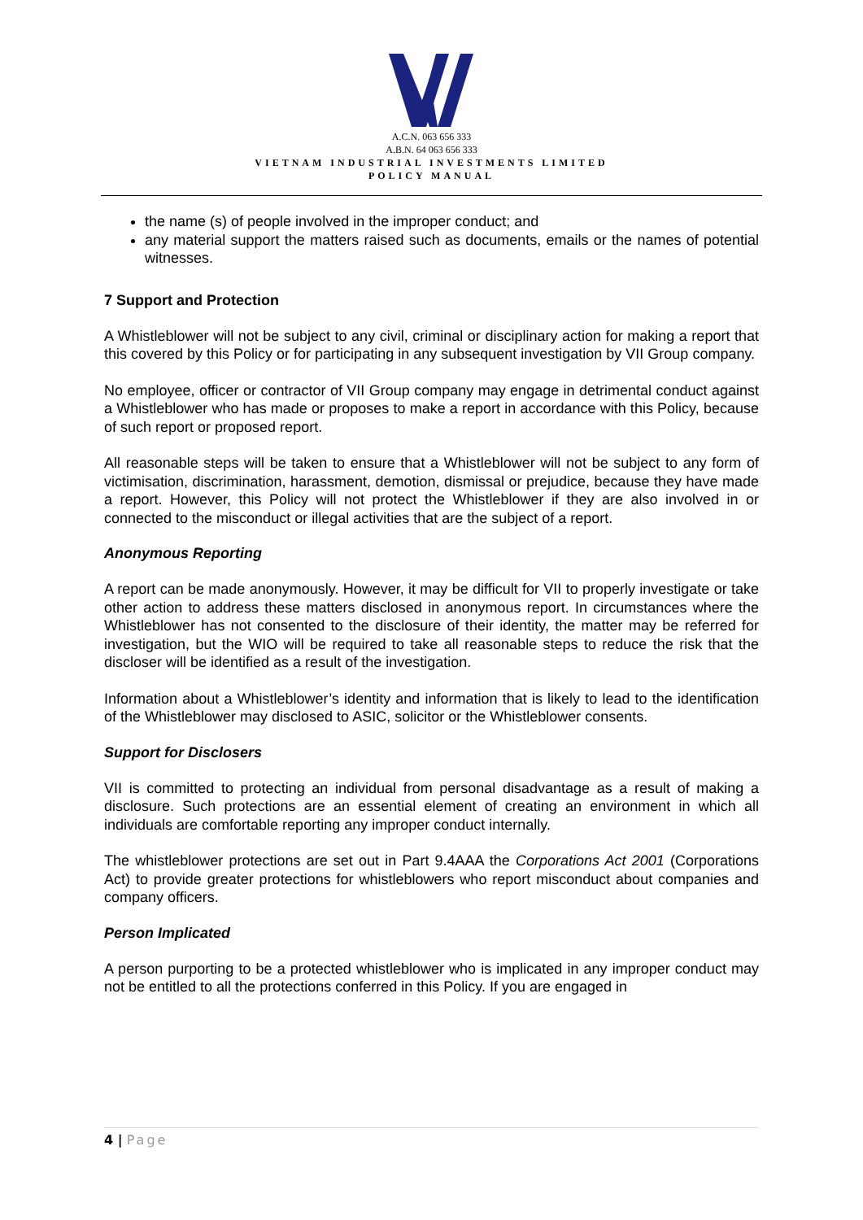A.C.N. 063 656 333
A.B.N. 64 063 656 333
VIETNAM INDUSTRIAL INVESTMENTS LIMITED
POLICY MANUAL
the name (s) of people involved in the improper conduct; and
any material support the matters raised such as documents, emails or the names of potential witnesses.
7 Support and Protection
A Whistleblower will not be subject to any civil, criminal or disciplinary action for making a report that this covered by this Policy or for participating in any subsequent investigation by VII Group company.
No employee, officer or contractor of VII Group company may engage in detrimental conduct against a Whistleblower who has made or proposes to make a report in accordance with this Policy, because of such report or proposed report.
All reasonable steps will be taken to ensure that a Whistleblower will not be subject to any form of victimisation, discrimination, harassment, demotion, dismissal or prejudice, because they have made a report. However, this Policy will not protect the Whistleblower if they are also involved in or connected to the misconduct or illegal activities that are the subject of a report.
Anonymous Reporting
A report can be made anonymously. However, it may be difficult for VII to properly investigate or take other action to address these matters disclosed in anonymous report. In circumstances where the Whistleblower has not consented to the disclosure of their identity, the matter may be referred for investigation, but the WIO will be required to take all reasonable steps to reduce the risk that the discloser will be identified as a result of the investigation.
Information about a Whistleblower’s identity and information that is likely to lead to the identification of the Whistleblower may disclosed to ASIC, solicitor or the Whistleblower consents.
Support for Disclosers
VII is committed to protecting an individual from personal disadvantage as a result of making a disclosure. Such protections are an essential element of creating an environment in which all individuals are comfortable reporting any improper conduct internally.
The whistleblower protections are set out in Part 9.4AAA the Corporations Act 2001 (Corporations Act) to provide greater protections for whistleblowers who report misconduct about companies and company officers.
Person Implicated
A person purporting to be a protected whistleblower who is implicated in any improper conduct may not be entitled to all the protections conferred in this Policy. If you are engaged in
4 | Page